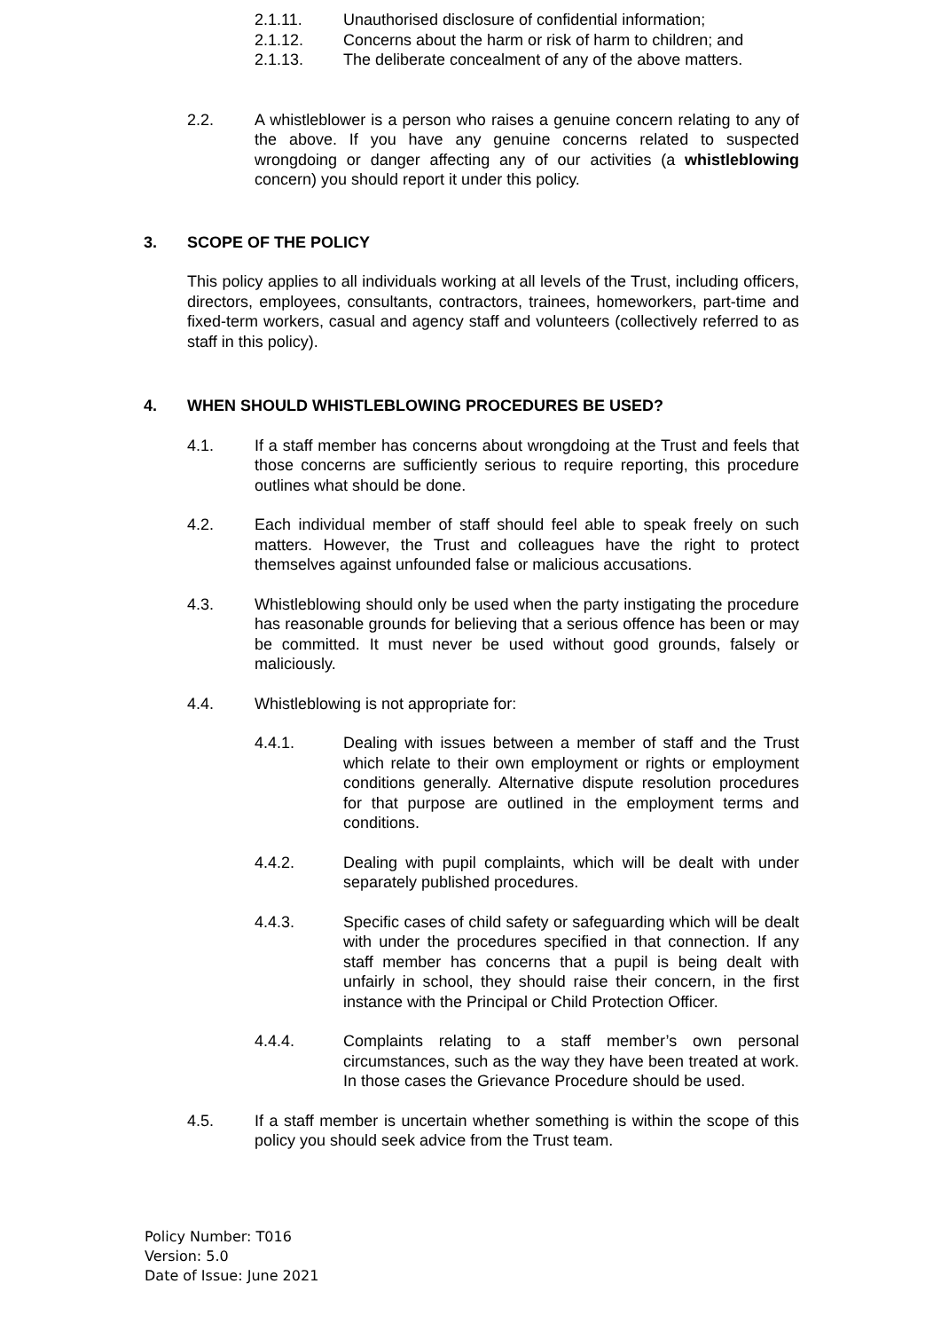2.1.11. Unauthorised disclosure of confidential information;
2.1.12. Concerns about the harm or risk of harm to children; and
2.1.13. The deliberate concealment of any of the above matters.
2.2. A whistleblower is a person who raises a genuine concern relating to any of the above. If you have any genuine concerns related to suspected wrongdoing or danger affecting any of our activities (a whistleblowing concern) you should report it under this policy.
3. SCOPE OF THE POLICY
This policy applies to all individuals working at all levels of the Trust, including officers, directors, employees, consultants, contractors, trainees, homeworkers, part-time and fixed-term workers, casual and agency staff and volunteers (collectively referred to as staff in this policy).
4. WHEN SHOULD WHISTLEBLOWING PROCEDURES BE USED?
4.1. If a staff member has concerns about wrongdoing at the Trust and feels that those concerns are sufficiently serious to require reporting, this procedure outlines what should be done.
4.2. Each individual member of staff should feel able to speak freely on such matters. However, the Trust and colleagues have the right to protect themselves against unfounded false or malicious accusations.
4.3. Whistleblowing should only be used when the party instigating the procedure has reasonable grounds for believing that a serious offence has been or may be committed. It must never be used without good grounds, falsely or maliciously.
4.4. Whistleblowing is not appropriate for:
4.4.1. Dealing with issues between a member of staff and the Trust which relate to their own employment or rights or employment conditions generally. Alternative dispute resolution procedures for that purpose are outlined in the employment terms and conditions.
4.4.2. Dealing with pupil complaints, which will be dealt with under separately published procedures.
4.4.3. Specific cases of child safety or safeguarding which will be dealt with under the procedures specified in that connection. If any staff member has concerns that a pupil is being dealt with unfairly in school, they should raise their concern, in the first instance with the Principal or Child Protection Officer.
4.4.4. Complaints relating to a staff member’s own personal circumstances, such as the way they have been treated at work. In those cases the Grievance Procedure should be used.
4.5. If a staff member is uncertain whether something is within the scope of this policy you should seek advice from the Trust team.
Policy Number: T016
Version: 5.0
Date of Issue: June 2021